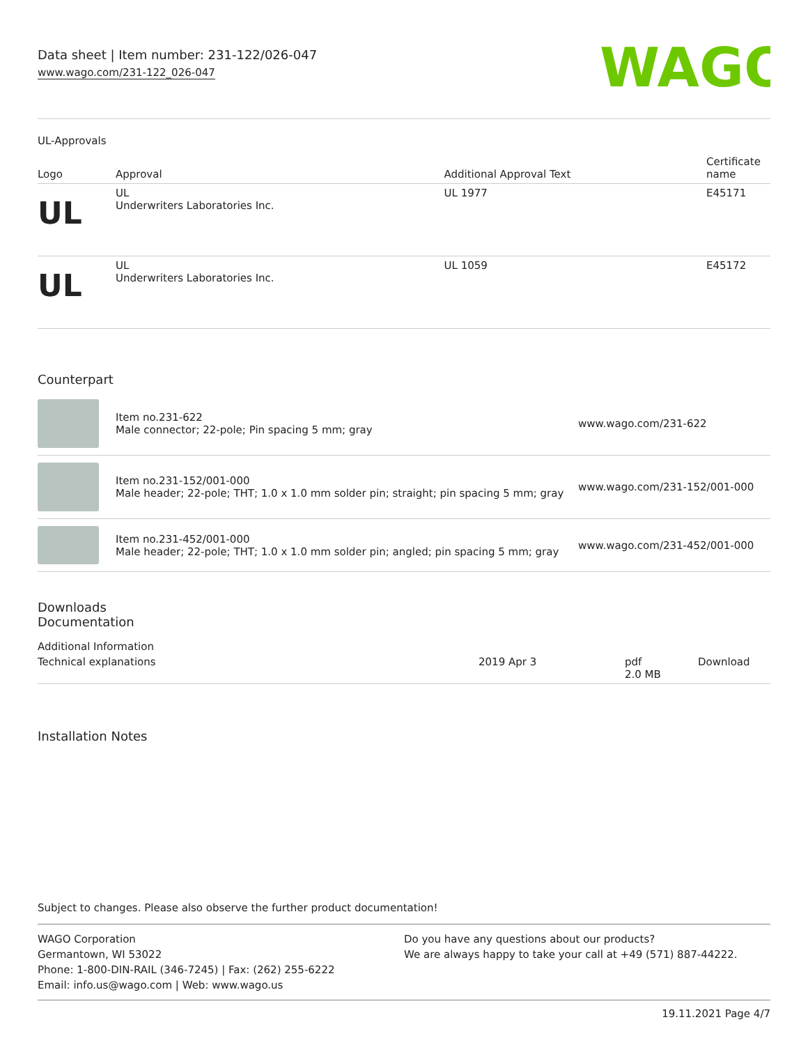Data sheet | Item number: 231-122/026-047
www.wago.com/231-122_026-047
WAGO
UL-Approvals
| Logo | Approval | Additional Approval Text | Certificate name |
| --- | --- | --- | --- |
| UL | UL Underwriters Laboratories Inc. | UL 1977 | E45171 |
| UL | UL Underwriters Laboratories Inc. | UL 1059 | E45172 |
Counterpart
| | Item no.231-622 Male connector; 22-pole; Pin spacing 5 mm; gray | www.wago.com/231-622 |
| | Item no.231-152/001-000 Male header; 22-pole; THT; 1.0 x 1.0 mm solder pin; straight; pin spacing 5 mm; gray | www.wago.com/231-152/001-000 |
| | Item no.231-452/001-000 Male header; 22-pole; THT; 1.0 x 1.0 mm solder pin; angled; pin spacing 5 mm; gray | www.wago.com/231-452/001-000 |
Downloads
Documentation
Additional Information
| Technical explanations | 2019 Apr 3 | pdf 2.0 MB | Download |
Installation Notes
Subject to changes. Please also observe the further product documentation!
WAGO Corporation
Germantown, WI 53022
Phone: 1-800-DIN-RAIL (346-7245) | Fax: (262) 255-6222
Email: info.us@wago.com | Web: www.wago.us
Do you have any questions about our products?
We are always happy to take your call at +49 (571) 887-44222.
19.11.2021 Page 4/7